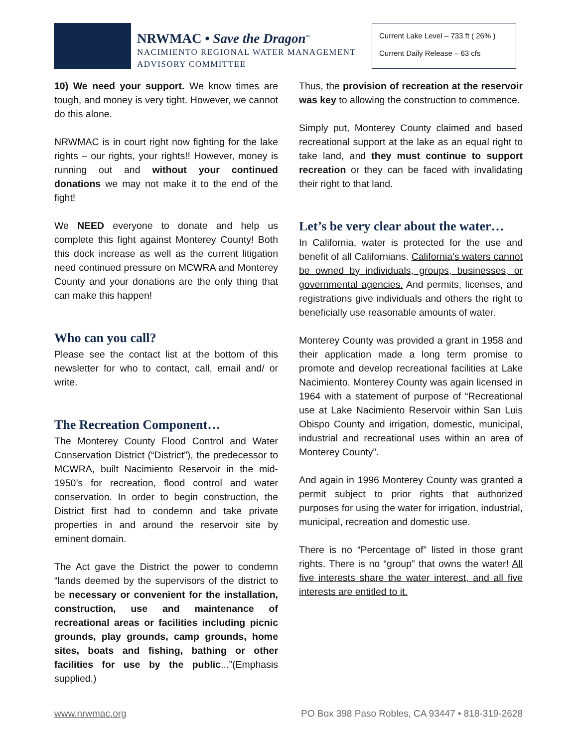NRWMAC • Save the Dragon<sup>™</sup>
NACIMIENTO REGIONAL WATER MANAGEMENT
ADVISORY COMMITTEE
Current Lake Level – 733 ft ( 26% )
Current Daily Release – 63 cfs
10) We need your support. We know times are tough, and money is very tight. However, we cannot do this alone.
NRWMAC is in court right now fighting for the lake rights – our rights, your rights!! However, money is running out and without your continued donations we may not make it to the end of the fight!
We NEED everyone to donate and help us complete this fight against Monterey County! Both this dock increase as well as the current litigation need continued pressure on MCWRA and Monterey County and your donations are the only thing that can make this happen!
Who can you call?
Please see the contact list at the bottom of this newsletter for who to contact, call, email and/ or write.
The Recreation Component…
The Monterey County Flood Control and Water Conservation District (“District”), the predecessor to MCWRA, built Nacimiento Reservoir in the mid-1950’s for recreation, flood control and water conservation. In order to begin construction, the District first had to condemn and take private properties in and around the reservoir site by eminent domain.
The Act gave the District the power to condemn “lands deemed by the supervisors of the district to be necessary or convenient for the installation, construction, use and maintenance of recreational areas or facilities including picnic grounds, play grounds, camp grounds, home sites, boats and fishing, bathing or other facilities for use by the public...”(Emphasis supplied.)
Thus, the provision of recreation at the reservoir was key to allowing the construction to commence.
Simply put, Monterey County claimed and based recreational support at the lake as an equal right to take land, and they must continue to support recreation or they can be faced with invalidating their right to that land.
Let’s be very clear about the water…
In California, water is protected for the use and benefit of all Californians. California's waters cannot be owned by individuals, groups, businesses, or governmental agencies. And permits, licenses, and registrations give individuals and others the right to beneficially use reasonable amounts of water.
Monterey County was provided a grant in 1958 and their application made a long term promise to promote and develop recreational facilities at Lake Nacimiento. Monterey County was again licensed in 1964 with a statement of purpose of “Recreational use at Lake Nacimiento Reservoir within San Luis Obispo County and irrigation, domestic, municipal, industrial and recreational uses within an area of Monterey County”.
And again in 1996 Monterey County was granted a permit subject to prior rights that authorized purposes for using the water for irrigation, industrial, municipal, recreation and domestic use.
There is no “Percentage of” listed in those grant rights. There is no “group” that owns the water! All five interests share the water interest, and all five interests are entitled to it.
www.nrwmac.org PO Box 398 Paso Robles, CA 93447 • 818-319-2628